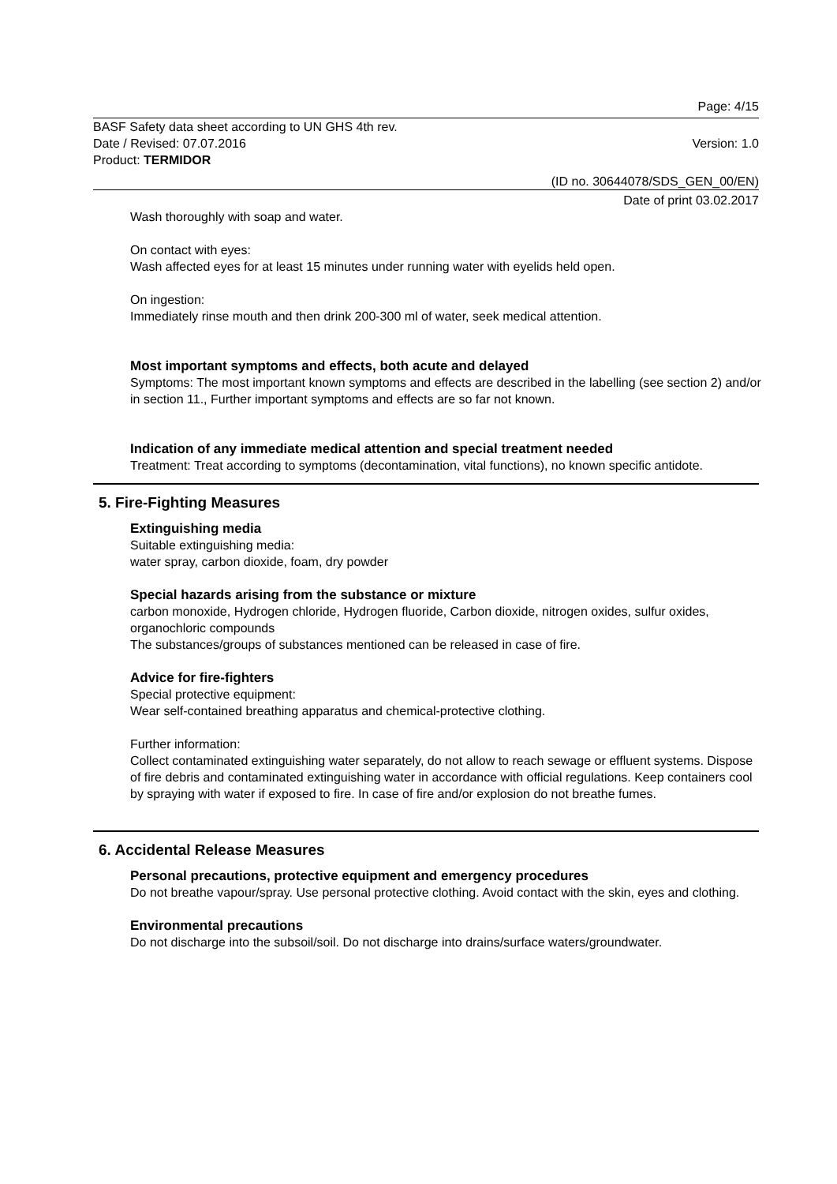Page: 4/15
BASF Safety data sheet according to UN GHS 4th rev.
Date / Revised: 07.07.2016 Version: 1.0
Product: TERMIDOR
(ID no. 30644078/SDS_GEN_00/EN)
Date of print 03.02.2017
Wash thoroughly with soap and water.
On contact with eyes:
Wash affected eyes for at least 15 minutes under running water with eyelids held open.
On ingestion:
Immediately rinse mouth and then drink 200-300 ml of water, seek medical attention.
Most important symptoms and effects, both acute and delayed
Symptoms: The most important known symptoms and effects are described in the labelling (see section 2) and/or in section 11., Further important symptoms and effects are so far not known.
Indication of any immediate medical attention and special treatment needed
Treatment: Treat according to symptoms (decontamination, vital functions), no known specific antidote.
5. Fire-Fighting Measures
Extinguishing media
Suitable extinguishing media:
water spray, carbon dioxide, foam, dry powder
Special hazards arising from the substance or mixture
carbon monoxide, Hydrogen chloride, Hydrogen fluoride, Carbon dioxide, nitrogen oxides, sulfur oxides, organochloric compounds
The substances/groups of substances mentioned can be released in case of fire.
Advice for fire-fighters
Special protective equipment:
Wear self-contained breathing apparatus and chemical-protective clothing.
Further information:
Collect contaminated extinguishing water separately, do not allow to reach sewage or effluent systems. Dispose of fire debris and contaminated extinguishing water in accordance with official regulations. Keep containers cool by spraying with water if exposed to fire. In case of fire and/or explosion do not breathe fumes.
6. Accidental Release Measures
Personal precautions, protective equipment and emergency procedures
Do not breathe vapour/spray. Use personal protective clothing. Avoid contact with the skin, eyes and clothing.
Environmental precautions
Do not discharge into the subsoil/soil. Do not discharge into drains/surface waters/groundwater.